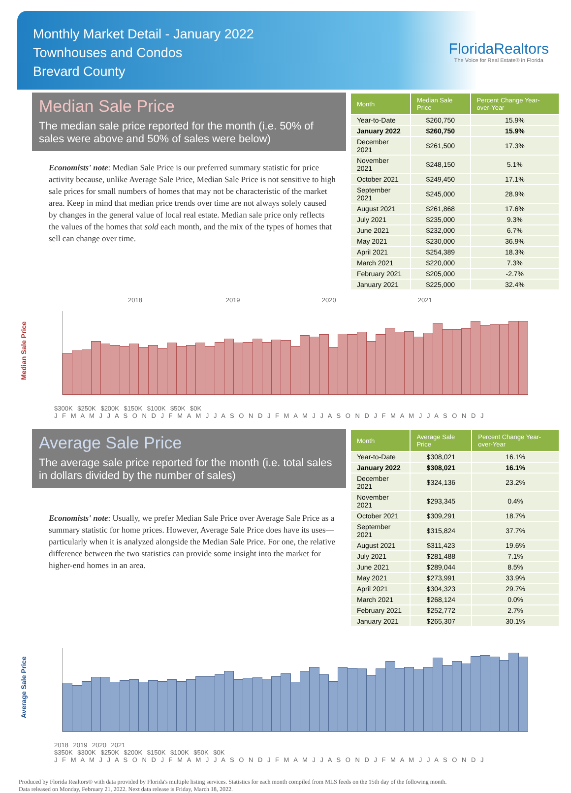Monthly Market Detail - January 2022
Townhouses and Condos
Brevard County
FloridaRealtors
The Voice for Real Estate® in Florida
Median Sale Price
The median sale price reported for the month (i.e. 50% of sales were above and 50% of sales were below)
Economists' note: Median Sale Price is our preferred summary statistic for price activity because, unlike Average Sale Price, Median Sale Price is not sensitive to high sale prices for small numbers of homes that may not be characteristic of the market area. Keep in mind that median price trends over time are not always solely caused by changes in the general value of local real estate. Median sale price only reflects the values of the homes that sold each month, and the mix of the types of homes that sell can change over time.
| Month | Median Sale Price | Percent Change Year-over-Year |
| --- | --- | --- |
| Year-to-Date | $260,750 | 15.9% |
| January 2022 | $260,750 | 15.9% |
| December 2021 | $261,500 | 17.3% |
| November 2021 | $248,150 | 5.1% |
| October 2021 | $249,450 | 17.1% |
| September 2021 | $245,000 | 28.9% |
| August 2021 | $261,868 | 17.6% |
| July 2021 | $235,000 | 9.3% |
| June 2021 | $232,000 | 6.7% |
| May 2021 | $230,000 | 36.9% |
| April 2021 | $254,389 | 18.3% |
| March 2021 | $220,000 | 7.3% |
| February 2021 | $205,000 | -2.7% |
| January 2021 | $225,000 | 32.4% |
Median Sale Price
2018 2019 2020 2021
$300K $250K $200K $150K $100K $50K $0K
J F M A M J J A S O N D J F M A M J J A S O N D J F M A M J J A S O N D J F M A M J J A S O N D J
Average Sale Price
The average sale price reported for the month (i.e. total sales in dollars divided by the number of sales)
Economists' note: Usually, we prefer Median Sale Price over Average Sale Price as a summary statistic for home prices. However, Average Sale Price does have its uses—particularly when it is analyzed alongside the Median Sale Price. For one, the relative difference between the two statistics can provide some insight into the market for higher-end homes in an area.
| Month | Average Sale Price | Percent Change Year-over-Year |
| --- | --- | --- |
| Year-to-Date | $308,021 | 16.1% |
| January 2022 | $308,021 | 16.1% |
| December 2021 | $324,136 | 23.2% |
| November 2021 | $293,345 | 0.4% |
| October 2021 | $309,291 | 18.7% |
| September 2021 | $315,824 | 37.7% |
| August 2021 | $311,423 | 19.6% |
| July 2021 | $281,488 | 7.1% |
| June 2021 | $289,044 | 8.5% |
| May 2021 | $273,991 | 33.9% |
| April 2021 | $304,323 | 29.7% |
| March 2021 | $268,124 | 0.0% |
| February 2021 | $252,772 | 2.7% |
| January 2021 | $265,307 | 30.1% |
Average Sale Price
2018 2019 2020 2021
$350K $300K $250K $200K $150K $100K $50K $0K
J F M A M J J A S O N D J F M A M J J A S O N D J F M A M J J A S O N D J F M A M J J A S O N D J
Produced by Florida Realtors® with data provided by Florida's multiple listing services. Statistics for each month compiled from MLS feeds on the 15th day of the following month.
Data released on Monday, February 21, 2022. Next data release is Friday, March 18, 2022.